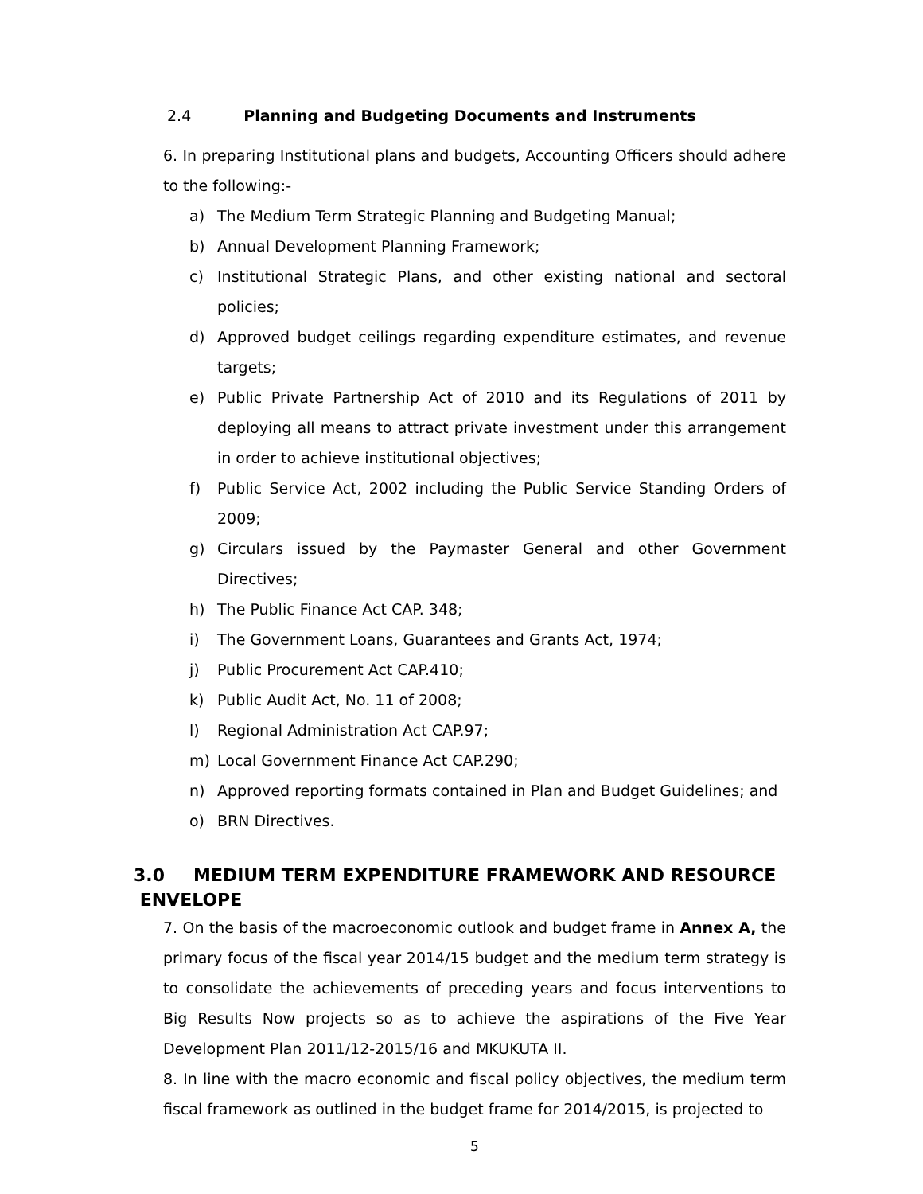2.4 Planning and Budgeting Documents and Instruments
6. In preparing Institutional plans and budgets, Accounting Officers should adhere to the following:-
a) The Medium Term Strategic Planning and Budgeting Manual;
b) Annual Development Planning Framework;
c) Institutional Strategic Plans, and other existing national and sectoral policies;
d) Approved budget ceilings regarding expenditure estimates, and revenue targets;
e) Public Private Partnership Act of 2010 and its Regulations of 2011 by deploying all means to attract private investment under this arrangement in order to achieve institutional objectives;
f) Public Service Act, 2002 including the Public Service Standing Orders of 2009;
g) Circulars issued by the Paymaster General and other Government Directives;
h) The Public Finance Act CAP. 348;
i) The Government Loans, Guarantees and Grants Act, 1974;
j) Public Procurement Act CAP.410;
k) Public Audit Act, No. 11 of 2008;
l) Regional Administration Act CAP.97;
m) Local Government Finance Act CAP.290;
n) Approved reporting formats contained in Plan and Budget Guidelines; and
o) BRN Directives.
3.0 MEDIUM TERM EXPENDITURE FRAMEWORK AND RESOURCE
ENVELOPE
7. On the basis of the macroeconomic outlook and budget frame in Annex A, the primary focus of the fiscal year 2014/15 budget and the medium term strategy is to consolidate the achievements of preceding years and focus interventions to Big Results Now projects so as to achieve the aspirations of the Five Year Development Plan 2011/12-2015/16 and MKUKUTA II.
8. In line with the macro economic and fiscal policy objectives, the medium term fiscal framework as outlined in the budget frame for 2014/2015, is projected to
5